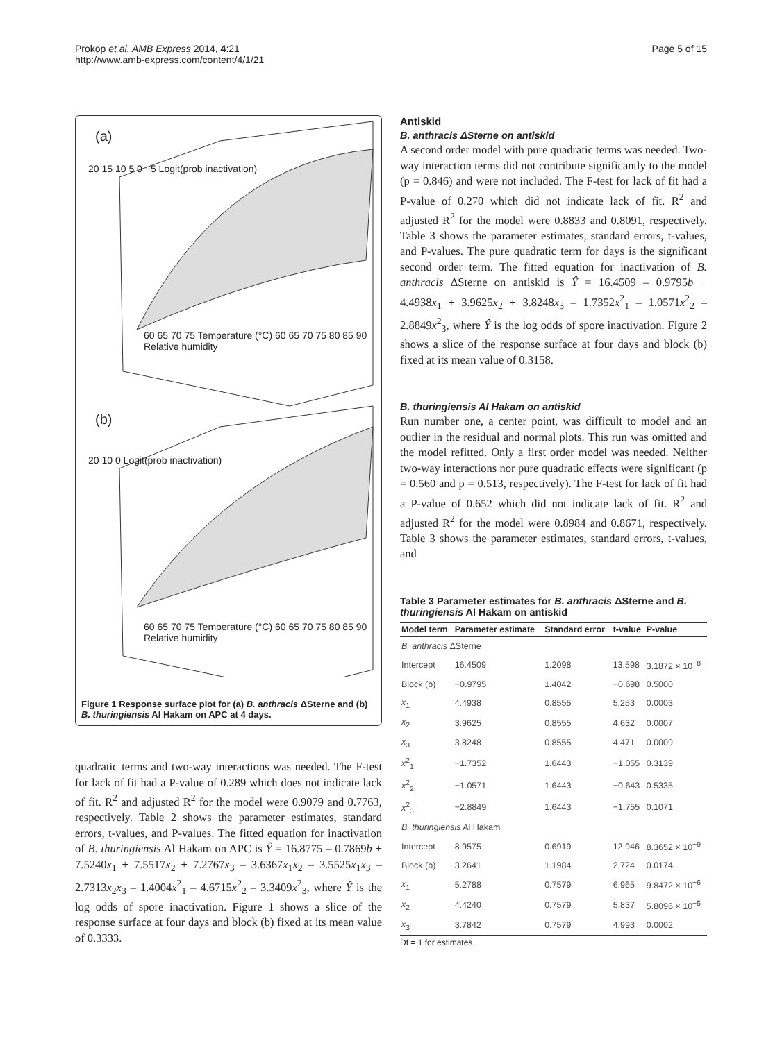Prokop et al. AMB Express 2014, 4:21
http://www.amb-express.com/content/4/1/21
Page 5 of 15
(a)
(b)
20 15 10 5 0 −5 Logit(prob inactivation)
60 65 70 75 Temperature (°C) 60 65 70 75 80 85 90 Relative humidity
20 10 0 Logit(prob inactivation)
60 65 70 75 Temperature (°C) 60 65 70 75 80 85 90 Relative humidity
Figure 1 Response surface plot for (a) B. anthracis ΔSterne and (b) B. thuringiensis Al Hakam on APC at 4 days.
quadratic terms and two-way interactions was needed. The F-test for lack of fit had a P-value of 0.289 which does not indicate lack of fit. R<sup>2</sup> and adjusted R<sup>2</sup> for the model were 0.9079 and 0.7763, respectively. Table 2 shows the parameter estimates, standard errors, t-values, and P-values. The fitted equation for inactivation of B. thuringiensis Al Hakam on APC is Ŷ = 16.8775 – 0.7869b + 7.5240x<sub>1</sub> + 7.5517x<sub>2</sub> + 7.2767x<sub>3</sub> – 3.6367x<sub>1</sub>x<sub>2</sub> – 3.5525x<sub>1</sub>x<sub>3</sub> – 2.7313x<sub>2</sub>x<sub>3</sub> – 1.4004x<sup>2</sup><sub>1</sub> – 4.6715x<sup>2</sup><sub>2</sub> – 3.3409x<sup>2</sup><sub>3</sub>, where Ŷ is the log odds of spore inactivation. Figure 1 shows a slice of the response surface at four days and block (b) fixed at its mean value of 0.3333.
Antiskid
B. anthracis ΔSterne on antiskid
A second order model with pure quadratic terms was needed. Two-way interaction terms did not contribute significantly to the model (p = 0.846) and were not included. The F-test for lack of fit had a P-value of 0.270 which did not indicate lack of fit. R<sup>2</sup> and adjusted R<sup>2</sup> for the model were 0.8833 and 0.8091, respectively. Table 3 shows the parameter estimates, standard errors, t-values, and P-values. The pure quadratic term for days is the significant second order term. The fitted equation for inactivation of B. anthracis ΔSterne on antiskid is Ŷ = 16.4509 – 0.9795b + 4.4938x<sub>1</sub> + 3.9625x<sub>2</sub> + 3.8248x<sub>3</sub> – 1.7352x<sup>2</sup><sub>1</sub> – 1.0571x<sup>2</sup><sub>2</sub> – 2.8849x<sup>2</sup><sub>3</sub>, where Ŷ is the log odds of spore inactivation. Figure 2 shows a slice of the response surface at four days and block (b) fixed at its mean value of 0.3158.
B. thuringiensis Al Hakam on antiskid
Run number one, a center point, was difficult to model and an outlier in the residual and normal plots. This run was omitted and the model refitted. Only a first order model was needed. Neither two-way interactions nor pure quadratic effects were significant (p = 0.560 and p = 0.513, respectively). The F-test for lack of fit had a P-value of 0.652 which did not indicate lack of fit. R<sup>2</sup> and adjusted R<sup>2</sup> for the model were 0.8984 and 0.8671, respectively. Table 3 shows the parameter estimates, standard errors, t-values, and
Table 3 Parameter estimates for B. anthracis ΔSterne and B. thuringiensis Al Hakam on antiskid
| Model term | Parameter estimate | Standard error | t-value | P-value |
| --- | --- | --- | --- | --- |
| B. anthracis ΔSterne | | | | |
| Intercept | 16.4509 | 1.2098 | 13.598 | 3.1872 × 10<sup>−8</sup> |
| Block (b) | −0.9795 | 1.4042 | −0.698 | 0.5000 |
| x<sub>1</sub> | 4.4938 | 0.8555 | 5.253 | 0.0003 |
| x<sub>2</sub> | 3.9625 | 0.8555 | 4.632 | 0.0007 |
| x<sub>3</sub> | 3.8248 | 0.8555 | 4.471 | 0.0009 |
| x<sup>2</sup><sub>1</sub> | −1.7352 | 1.6443 | −1.055 | 0.3139 |
| x<sup>2</sup><sub>2</sub> | −1.0571 | 1.6443 | −0.643 | 0.5335 |
| x<sup>2</sup><sub>3</sub> | −2.8849 | 1.6443 | −1.755 | 0.1071 |
| B. thuringiensis Al Hakam | | | | |
| Intercept | 8.9575 | 0.6919 | 12.946 | 8.3652 × 10<sup>−9</sup> |
| Block (b) | 3.2641 | 1.1984 | 2.724 | 0.0174 |
| x<sub>1</sub> | 5.2788 | 0.7579 | 6.965 | 9.8472 × 10<sup>−6</sup> |
| x<sub>2</sub> | 4.4240 | 0.7579 | 5.837 | 5.8096 × 10<sup>−5</sup> |
| x<sub>3</sub> | 3.7842 | 0.7579 | 4.993 | 0.0002 |
Df = 1 for estimates.